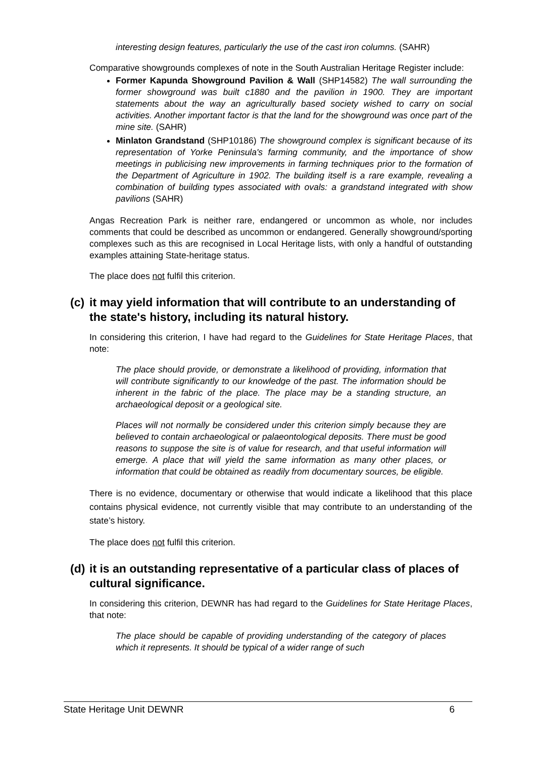interesting design features, particularly the use of the cast iron columns. (SAHR)
Comparative showgrounds complexes of note in the South Australian Heritage Register include:
Former Kapunda Showground Pavilion & Wall (SHP14582) The wall surrounding the former showground was built c1880 and the pavilion in 1900. They are important statements about the way an agriculturally based society wished to carry on social activities. Another important factor is that the land for the showground was once part of the mine site. (SAHR)
Minlaton Grandstand (SHP10186) The showground complex is significant because of its representation of Yorke Peninsula's farming community, and the importance of show meetings in publicising new improvements in farming techniques prior to the formation of the Department of Agriculture in 1902. The building itself is a rare example, revealing a combination of building types associated with ovals: a grandstand integrated with show pavilions (SAHR)
Angas Recreation Park is neither rare, endangered or uncommon as whole, nor includes comments that could be described as uncommon or endangered. Generally showground/sporting complexes such as this are recognised in Local Heritage lists, with only a handful of outstanding examples attaining State-heritage status.
The place does not fulfil this criterion.
(c) it may yield information that will contribute to an understanding of the state's history, including its natural history.
In considering this criterion, I have had regard to the Guidelines for State Heritage Places, that note:
The place should provide, or demonstrate a likelihood of providing, information that will contribute significantly to our knowledge of the past. The information should be inherent in the fabric of the place. The place may be a standing structure, an archaeological deposit or a geological site.
Places will not normally be considered under this criterion simply because they are believed to contain archaeological or palaeontological deposits. There must be good reasons to suppose the site is of value for research, and that useful information will emerge. A place that will yield the same information as many other places, or information that could be obtained as readily from documentary sources, be eligible.
There is no evidence, documentary or otherwise that would indicate a likelihood that this place contains physical evidence, not currently visible that may contribute to an understanding of the state’s history.
The place does not fulfil this criterion.
(d) it is an outstanding representative of a particular class of places of cultural significance.
In considering this criterion, DEWNR has had regard to the Guidelines for State Heritage Places, that note:
The place should be capable of providing understanding of the category of places which it represents. It should be typical of a wider range of such
State Heritage Unit DEWNR 6